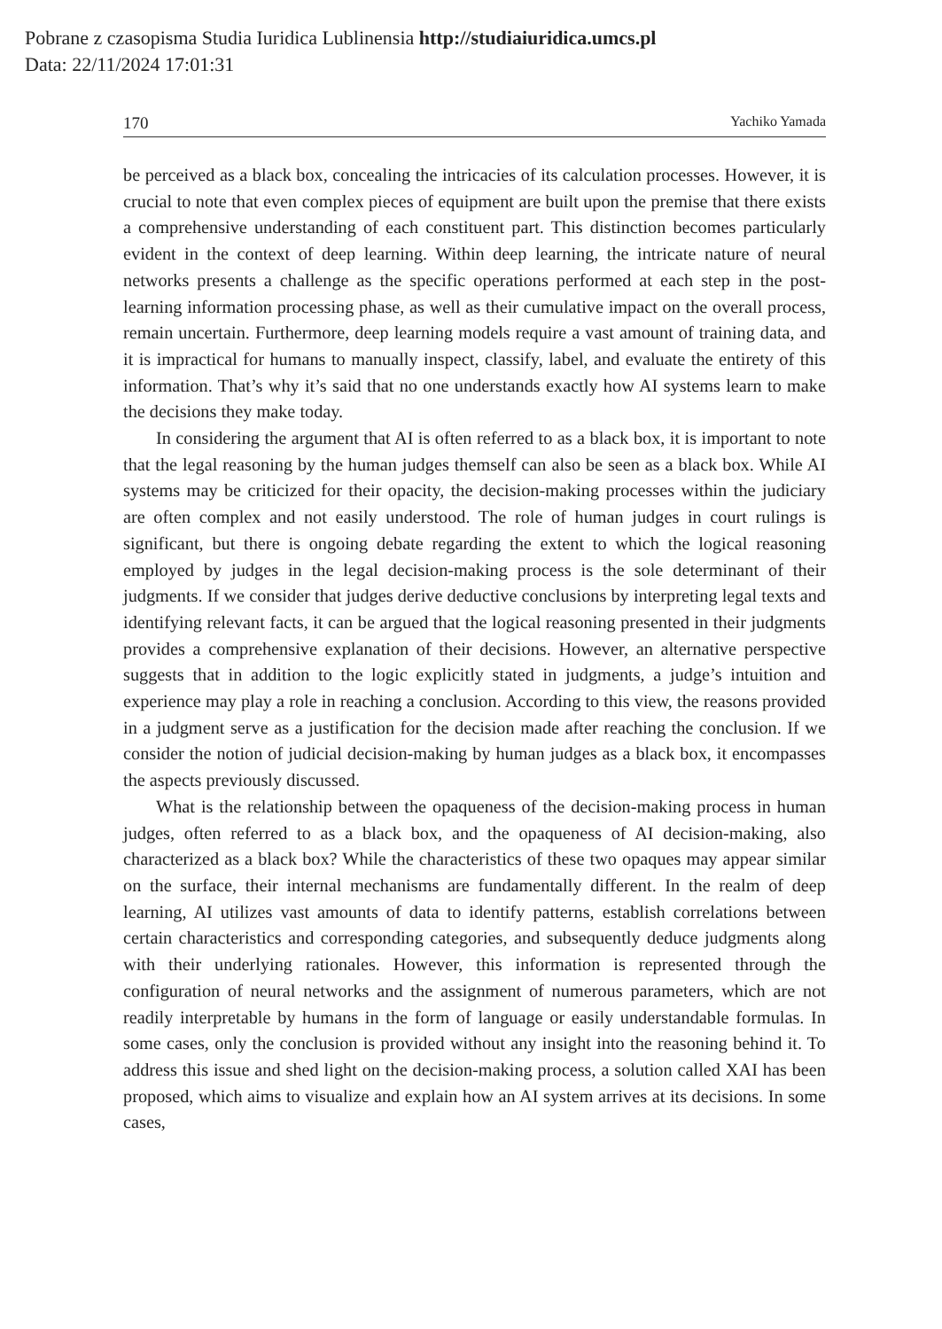Pobrane z czasopisma Studia Iuridica Lublinensia http://studiaiuridica.umcs.pl
Data: 22/11/2024 17:01:31
170 Yachiko Yamada
be perceived as a black box, concealing the intricacies of its calculation processes. However, it is crucial to note that even complex pieces of equipment are built upon the premise that there exists a comprehensive understanding of each constituent part. This distinction becomes particularly evident in the context of deep learning. Within deep learning, the intricate nature of neural networks presents a challenge as the specific operations performed at each step in the post-learning information processing phase, as well as their cumulative impact on the overall process, remain uncertain. Furthermore, deep learning models require a vast amount of training data, and it is impractical for humans to manually inspect, classify, label, and evaluate the entirety of this information. That’s why it’s said that no one understands exactly how AI systems learn to make the decisions they make today.
In considering the argument that AI is often referred to as a black box, it is important to note that the legal reasoning by the human judges themself can also be seen as a black box. While AI systems may be criticized for their opacity, the decision-making processes within the judiciary are often complex and not easily understood. The role of human judges in court rulings is significant, but there is ongoing debate regarding the extent to which the logical reasoning employed by judges in the legal decision-making process is the sole determinant of their judgments. If we consider that judges derive deductive conclusions by interpreting legal texts and identifying relevant facts, it can be argued that the logical reasoning presented in their judgments provides a comprehensive explanation of their decisions. However, an alternative perspective suggests that in addition to the logic explicitly stated in judgments, a judge’s intuition and experience may play a role in reaching a conclusion. According to this view, the reasons provided in a judgment serve as a justification for the decision made after reaching the conclusion. If we consider the notion of judicial decision-making by human judges as a black box, it encompasses the aspects previously discussed.
What is the relationship between the opaqueness of the decision-making process in human judges, often referred to as a black box, and the opaqueness of AI decision-making, also characterized as a black box? While the characteristics of these two opaques may appear similar on the surface, their internal mechanisms are fundamentally different. In the realm of deep learning, AI utilizes vast amounts of data to identify patterns, establish correlations between certain characteristics and corresponding categories, and subsequently deduce judgments along with their underlying rationales. However, this information is represented through the configuration of neural networks and the assignment of numerous parameters, which are not readily interpretable by humans in the form of language or easily understandable formulas. In some cases, only the conclusion is provided without any insight into the reasoning behind it. To address this issue and shed light on the decision-making process, a solution called XAI has been proposed, which aims to visualize and explain how an AI system arrives at its decisions. In some cases,